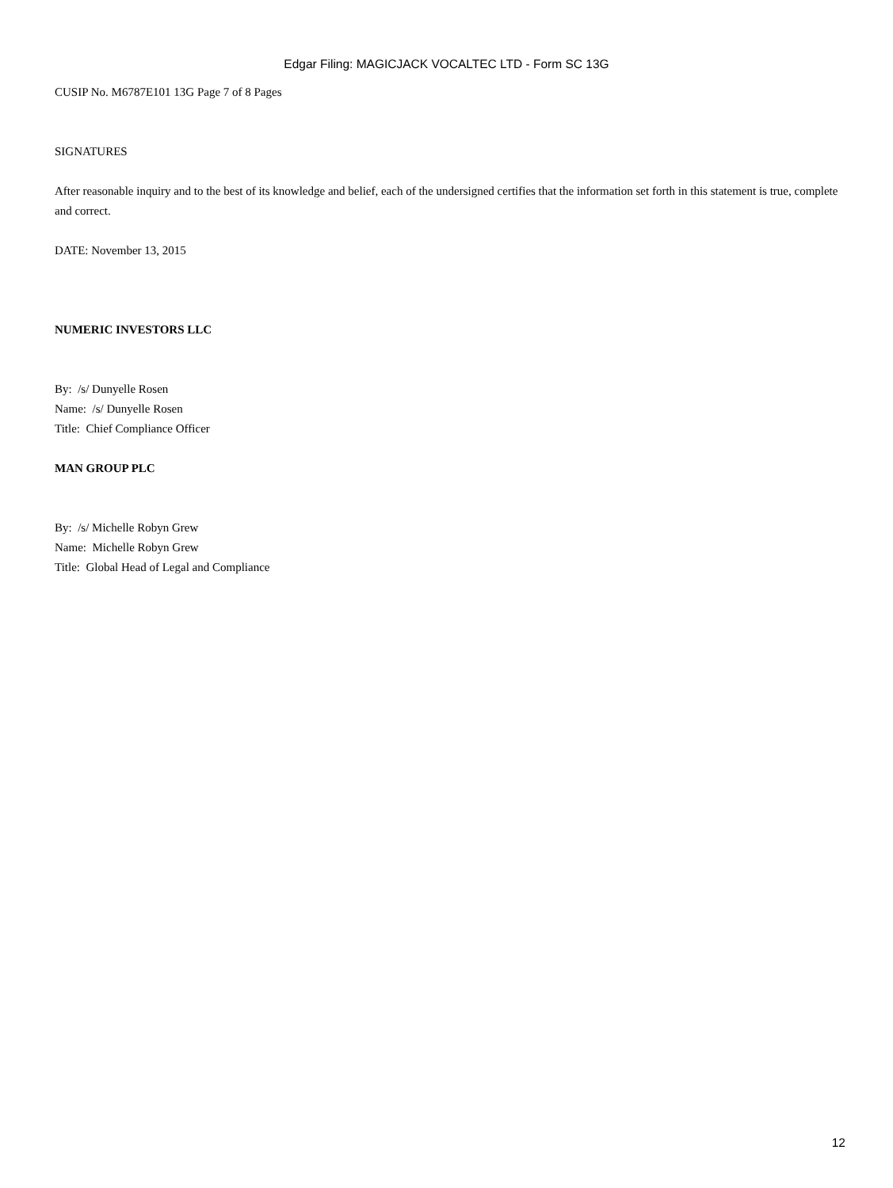Edgar Filing: MAGICJACK VOCALTEC LTD - Form SC 13G
CUSIP No. M6787E101 13G Page 7 of 8 Pages
SIGNATURES
After reasonable inquiry and to the best of its knowledge and belief, each of the undersigned certifies that the information set forth in this statement is true, complete and correct.
DATE: November 13, 2015
NUMERIC INVESTORS LLC
By: /s/ Dunyelle Rosen
Name: /s/ Dunyelle Rosen
Title: Chief Compliance Officer
MAN GROUP PLC
By: /s/ Michelle Robyn Grew
Name: Michelle Robyn Grew
Title: Global Head of Legal and Compliance
12